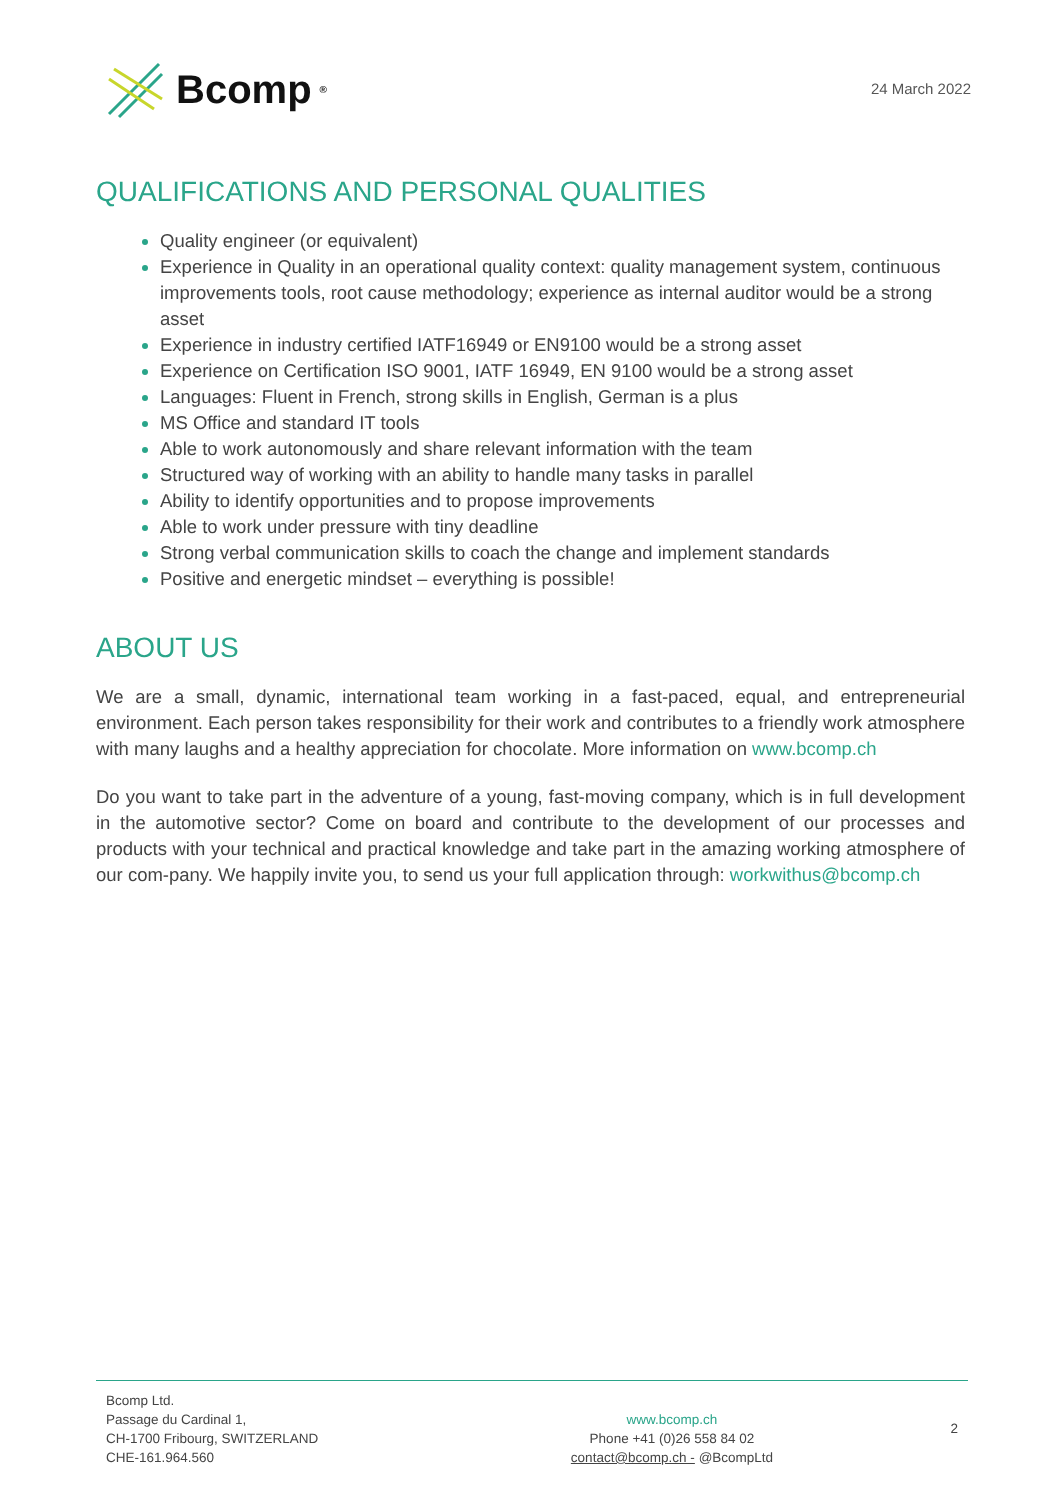Bcomp<sup>®</sup>
24 March 2022
QUALIFICATIONS AND PERSONAL QUALITIES
Quality engineer (or equivalent)
Experience in Quality in an operational quality context: quality management system, continuous improvements tools, root cause methodology; experience as internal auditor would be a strong asset
Experience in industry certified IATF16949 or EN9100 would be a strong asset
Experience on Certification ISO 9001, IATF 16949, EN 9100 would be a strong asset
Languages: Fluent in French, strong skills in English, German is a plus
MS Office and standard IT tools
Able to work autonomously and share relevant information with the team
Structured way of working with an ability to handle many tasks in parallel
Ability to identify opportunities and to propose improvements
Able to work under pressure with tiny deadline
Strong verbal communication skills to coach the change and implement standards
Positive and energetic mindset – everything is possible!
ABOUT US
We are a small, dynamic, international team working in a fast-paced, equal, and entrepreneurial environment. Each person takes responsibility for their work and contributes to a friendly work atmosphere with many laughs and a healthy appreciation for chocolate. More information on www.bcomp.ch
Do you want to take part in the adventure of a young, fast-moving company, which is in full development in the automotive sector? Come on board and contribute to the development of our processes and products with your technical and practical knowledge and take part in the amazing working atmosphere of our com-pany. We happily invite you, to send us your full application through: workwithus@bcomp.ch
Bcomp Ltd.
Passage du Cardinal 1,
CH-1700 Fribourg, SWITZERLAND
CHE-161.964.560
www.bcomp.ch
Phone +41 (0)26 558 84 02
contact@bcomp.ch - @BcompLtd
2